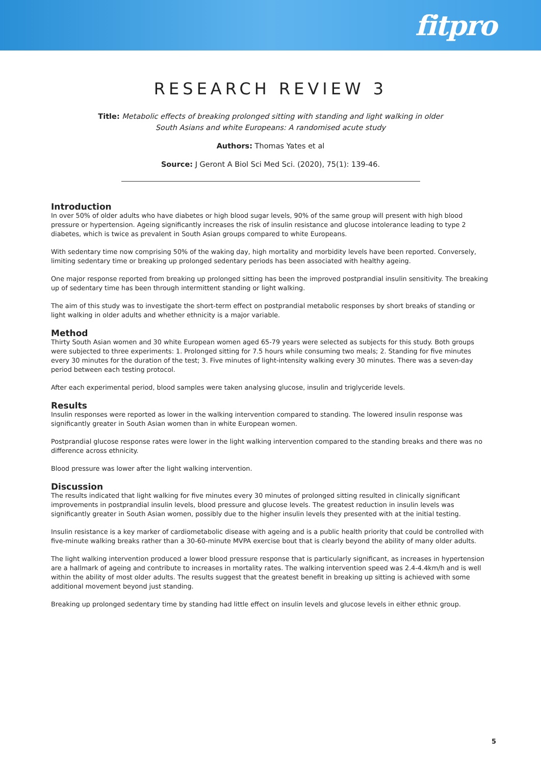fitpro
RESEARCH REVIEW 3
Title: Metabolic effects of breaking prolonged sitting with standing and light walking in older
South Asians and white Europeans: A randomised acute study
Authors: Thomas Yates et al
Source: J Geront A Biol Sci Med Sci. (2020), 75(1): 139-46.
Introduction
In over 50% of older adults who have diabetes or high blood sugar levels, 90% of the same group will present with high blood pressure or hypertension. Ageing significantly increases the risk of insulin resistance and glucose intolerance leading to type 2 diabetes, which is twice as prevalent in South Asian groups compared to white Europeans.
With sedentary time now comprising 50% of the waking day, high mortality and morbidity levels have been reported. Conversely, limiting sedentary time or breaking up prolonged sedentary periods has been associated with healthy ageing.
One major response reported from breaking up prolonged sitting has been the improved postprandial insulin sensitivity. The breaking up of sedentary time has been through intermittent standing or light walking.
The aim of this study was to investigate the short-term effect on postprandial metabolic responses by short breaks of standing or light walking in older adults and whether ethnicity is a major variable.
Method
Thirty South Asian women and 30 white European women aged 65-79 years were selected as subjects for this study. Both groups were subjected to three experiments: 1. Prolonged sitting for 7.5 hours while consuming two meals; 2. Standing for five minutes every 30 minutes for the duration of the test; 3. Five minutes of light-intensity walking every 30 minutes. There was a seven-day period between each testing protocol.
After each experimental period, blood samples were taken analysing glucose, insulin and triglyceride levels.
Results
Insulin responses were reported as lower in the walking intervention compared to standing. The lowered insulin response was significantly greater in South Asian women than in white European women.
Postprandial glucose response rates were lower in the light walking intervention compared to the standing breaks and there was no difference across ethnicity.
Blood pressure was lower after the light walking intervention.
Discussion
The results indicated that light walking for five minutes every 30 minutes of prolonged sitting resulted in clinically significant improvements in postprandial insulin levels, blood pressure and glucose levels. The greatest reduction in insulin levels was significantly greater in South Asian women, possibly due to the higher insulin levels they presented with at the initial testing.
Insulin resistance is a key marker of cardiometabolic disease with ageing and is a public health priority that could be controlled with five-minute walking breaks rather than a 30-60-minute MVPA exercise bout that is clearly beyond the ability of many older adults.
The light walking intervention produced a lower blood pressure response that is particularly significant, as increases in hypertension are a hallmark of ageing and contribute to increases in mortality rates. The walking intervention speed was 2.4-4.4km/h and is well within the ability of most older adults. The results suggest that the greatest benefit in breaking up sitting is achieved with some additional movement beyond just standing.
Breaking up prolonged sedentary time by standing had little effect on insulin levels and glucose levels in either ethnic group.
5